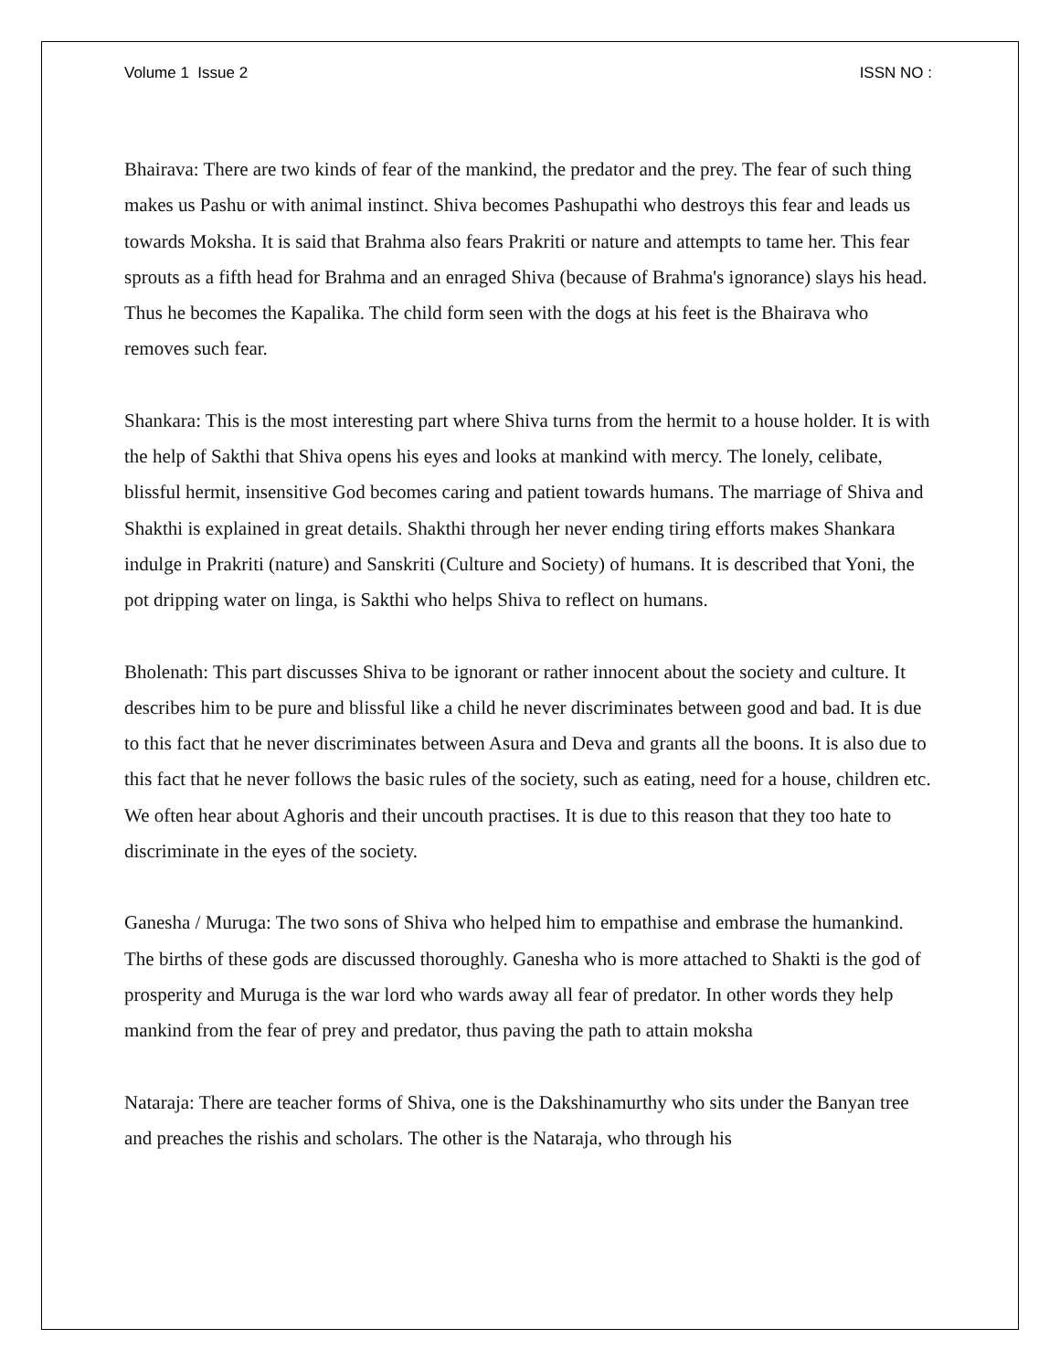Volume 1 Issue 2 ISSN NO :
Bhairava: There are two kinds of fear of the mankind, the predator and the prey. The fear of such thing makes us Pashu or with animal instinct. Shiva becomes Pashupathi who destroys this fear and leads us towards Moksha. It is said that Brahma also fears Prakriti or nature and attempts to tame her. This fear sprouts as a fifth head for Brahma and an enraged Shiva (because of Brahma's ignorance) slays his head. Thus he becomes the Kapalika. The child form seen with the dogs at his feet is the Bhairava who removes such fear.
Shankara: This is the most interesting part where Shiva turns from the hermit to a house holder. It is with the help of Sakthi that Shiva opens his eyes and looks at mankind with mercy. The lonely, celibate, blissful hermit, insensitive God becomes caring and patient towards humans. The marriage of Shiva and Shakthi is explained in great details. Shakthi through her never ending tiring efforts makes Shankara indulge in Prakriti (nature) and Sanskriti (Culture and Society) of humans. It is described that Yoni, the pot dripping water on linga, is Sakthi who helps Shiva to reflect on humans.
Bholenath: This part discusses Shiva to be ignorant or rather innocent about the society and culture. It describes him to be pure and blissful like a child he never discriminates between good and bad. It is due to this fact that he never discriminates between Asura and Deva and grants all the boons. It is also due to this fact that he never follows the basic rules of the society, such as eating, need for a house, children etc. We often hear about Aghoris and their uncouth practises. It is due to this reason that they too hate to discriminate in the eyes of the society.
Ganesha / Muruga: The two sons of Shiva who helped him to empathise and embrase the humankind. The births of these gods are discussed thoroughly. Ganesha who is more attached to Shakti is the god of prosperity and Muruga is the war lord who wards away all fear of predator. In other words they help mankind from the fear of prey and predator, thus paving the path to attain moksha
Nataraja: There are teacher forms of Shiva, one is the Dakshinamurthy who sits under the Banyan tree and preaches the rishis and scholars. The other is the Nataraja, who through his